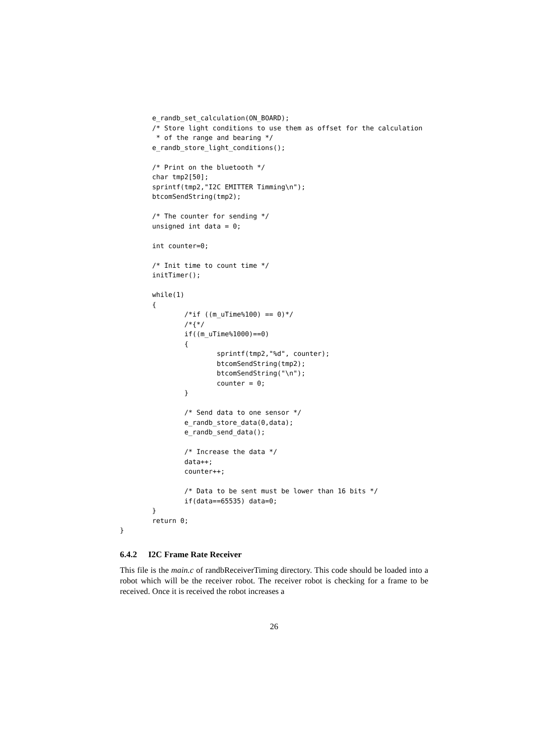e_randb_set_calculation(ON_BOARD);
        /* Store light conditions to use them as offset for the calculation
         * of the range and bearing */
        e_randb_store_light_conditions();

        /* Print on the bluetooth */
        char tmp2[50];
        sprintf(tmp2,"I2C EMITTER Timming\n");
        btcomSendString(tmp2);

        /* The counter for sending */
        unsigned int data = 0;

        int counter=0;

        /* Init time to count time */
        initTimer();

        while(1)
        {
                /*if ((m_uTime%100) == 0)*/
                /*{*/
                if((m_uTime%1000)==0)
                {
                        sprintf(tmp2,"%d", counter);
                        btcomSendString(tmp2);
                        btcomSendString("\n");
                        counter = 0;
                }

                /* Send data to one sensor */
                e_randb_store_data(0,data);
                e_randb_send_data();

                /* Increase the data */
                data++;
                counter++;

                /* Data to be sent must be lower than 16 bits */
                if(data==65535) data=0;
        }
        return 0;
}
6.4.2 I2C Frame Rate Receiver
This file is the main.c of randbReceiverTiming directory. This code should be loaded into a robot which will be the receiver robot. The receiver robot is checking for a frame to be received. Once it is received the robot increases a
26